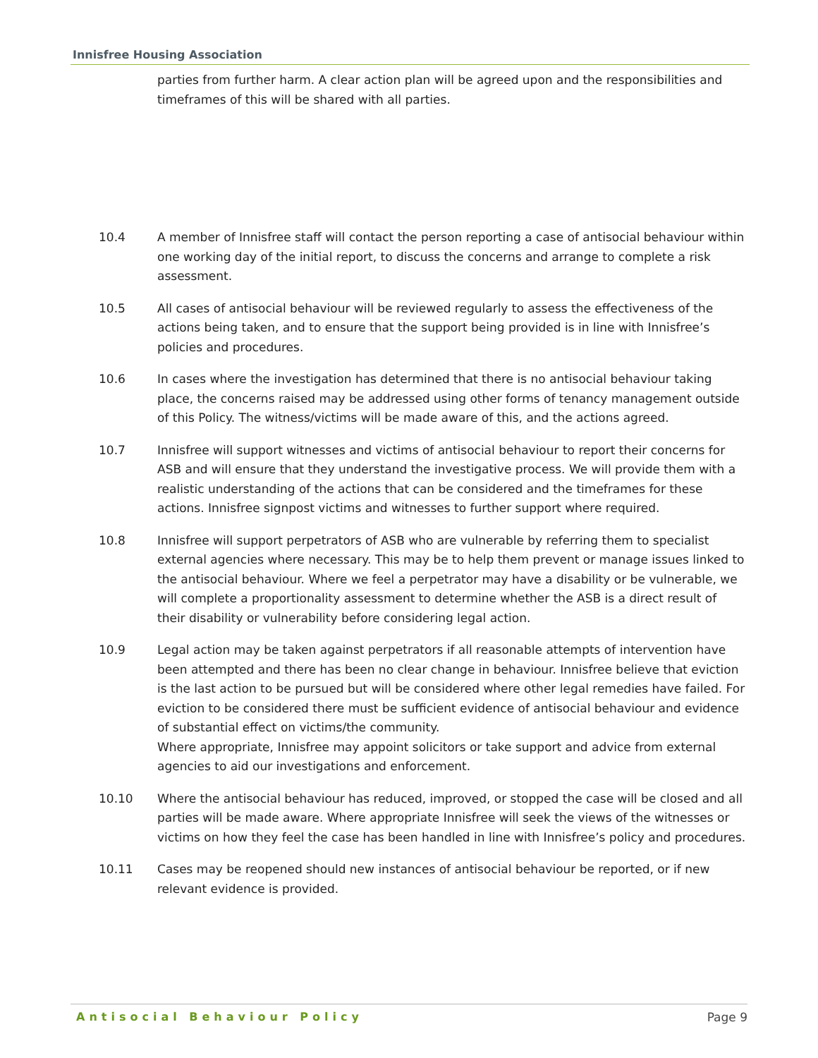Innisfree Housing Association
parties from further harm. A clear action plan will be agreed upon and the responsibilities and timeframes of this will be shared with all parties.
10.4 A member of Innisfree staff will contact the person reporting a case of antisocial behaviour within one working day of the initial report, to discuss the concerns and arrange to complete a risk assessment.
10.5 All cases of antisocial behaviour will be reviewed regularly to assess the effectiveness of the actions being taken, and to ensure that the support being provided is in line with Innisfree’s policies and procedures.
10.6 In cases where the investigation has determined that there is no antisocial behaviour taking place, the concerns raised may be addressed using other forms of tenancy management outside of this Policy. The witness/victims will be made aware of this, and the actions agreed.
10.7 Innisfree will support witnesses and victims of antisocial behaviour to report their concerns for ASB and will ensure that they understand the investigative process. We will provide them with a realistic understanding of the actions that can be considered and the timeframes for these actions. Innisfree signpost victims and witnesses to further support where required.
10.8 Innisfree will support perpetrators of ASB who are vulnerable by referring them to specialist external agencies where necessary. This may be to help them prevent or manage issues linked to the antisocial behaviour. Where we feel a perpetrator may have a disability or be vulnerable, we will complete a proportionality assessment to determine whether the ASB is a direct result of their disability or vulnerability before considering legal action.
10.9 Legal action may be taken against perpetrators if all reasonable attempts of intervention have been attempted and there has been no clear change in behaviour. Innisfree believe that eviction is the last action to be pursued but will be considered where other legal remedies have failed. For eviction to be considered there must be sufficient evidence of antisocial behaviour and evidence of substantial effect on victims/the community.
Where appropriate, Innisfree may appoint solicitors or take support and advice from external agencies to aid our investigations and enforcement.
10.10 Where the antisocial behaviour has reduced, improved, or stopped the case will be closed and all parties will be made aware. Where appropriate Innisfree will seek the views of the witnesses or victims on how they feel the case has been handled in line with Innisfree’s policy and procedures.
10.11 Cases may be reopened should new instances of antisocial behaviour be reported, or if new relevant evidence is provided.
Antisocial Behaviour Policy Page 9